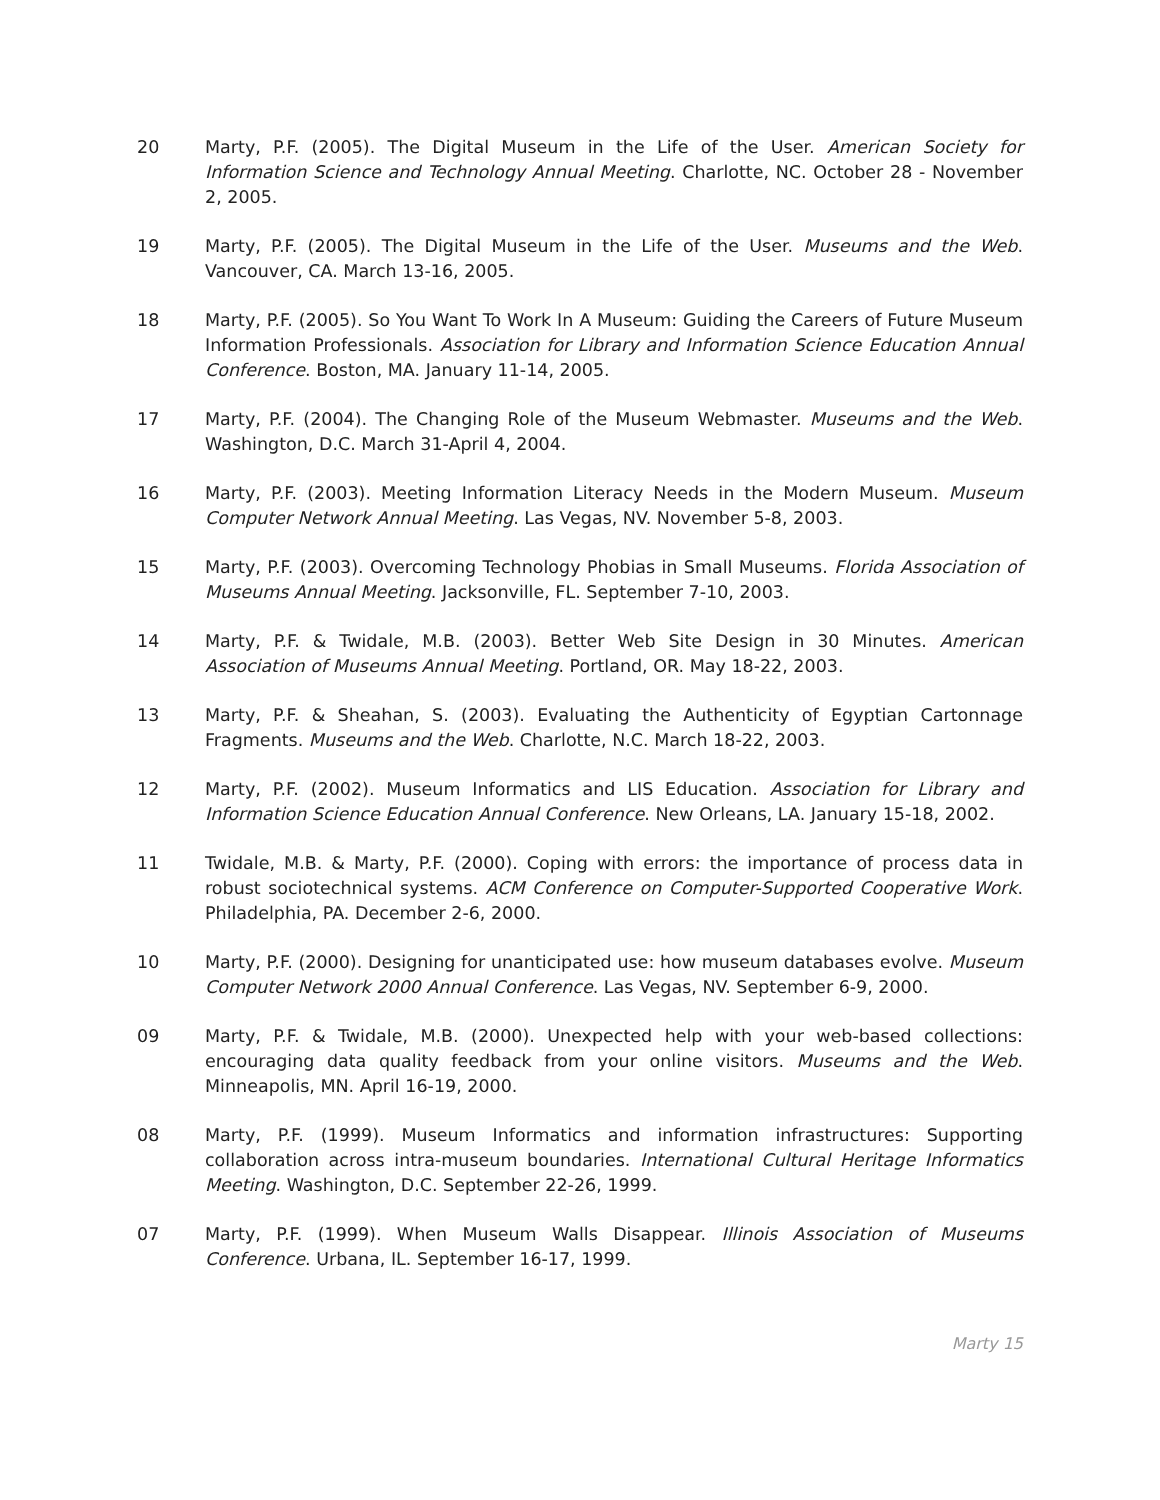20 Marty, P.F. (2005). The Digital Museum in the Life of the User. American Society for Information Science and Technology Annual Meeting. Charlotte, NC. October 28 - November 2, 2005.
19 Marty, P.F. (2005). The Digital Museum in the Life of the User. Museums and the Web. Vancouver, CA. March 13-16, 2005.
18 Marty, P.F. (2005). So You Want To Work In A Museum: Guiding the Careers of Future Museum Information Professionals. Association for Library and Information Science Education Annual Conference. Boston, MA. January 11-14, 2005.
17 Marty, P.F. (2004). The Changing Role of the Museum Webmaster. Museums and the Web. Washington, D.C. March 31-April 4, 2004.
16 Marty, P.F. (2003). Meeting Information Literacy Needs in the Modern Museum. Museum Computer Network Annual Meeting. Las Vegas, NV. November 5-8, 2003.
15 Marty, P.F. (2003). Overcoming Technology Phobias in Small Museums. Florida Association of Museums Annual Meeting. Jacksonville, FL. September 7-10, 2003.
14 Marty, P.F. & Twidale, M.B. (2003). Better Web Site Design in 30 Minutes. American Association of Museums Annual Meeting. Portland, OR. May 18-22, 2003.
13 Marty, P.F. & Sheahan, S. (2003). Evaluating the Authenticity of Egyptian Cartonnage Fragments. Museums and the Web. Charlotte, N.C. March 18-22, 2003.
12 Marty, P.F. (2002). Museum Informatics and LIS Education. Association for Library and Information Science Education Annual Conference. New Orleans, LA. January 15-18, 2002.
11 Twidale, M.B. & Marty, P.F. (2000). Coping with errors: the importance of process data in robust sociotechnical systems. ACM Conference on Computer-Supported Cooperative Work. Philadelphia, PA. December 2-6, 2000.
10 Marty, P.F. (2000). Designing for unanticipated use: how museum databases evolve. Museum Computer Network 2000 Annual Conference. Las Vegas, NV. September 6-9, 2000.
09 Marty, P.F. & Twidale, M.B. (2000). Unexpected help with your web-based collections: encouraging data quality feedback from your online visitors. Museums and the Web. Minneapolis, MN. April 16-19, 2000.
08 Marty, P.F. (1999). Museum Informatics and information infrastructures: Supporting collaboration across intra-museum boundaries. International Cultural Heritage Informatics Meeting. Washington, D.C. September 22-26, 1999.
07 Marty, P.F. (1999). When Museum Walls Disappear. Illinois Association of Museums Conference. Urbana, IL. September 16-17, 1999.
Marty 15